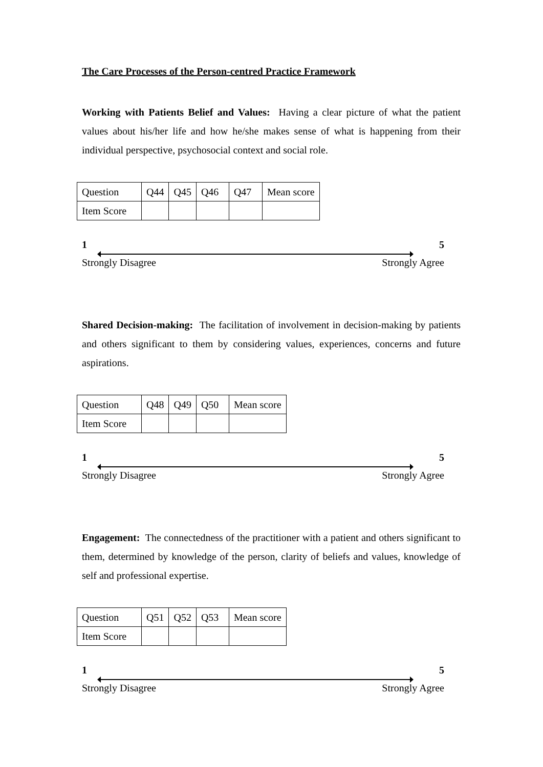The Care Processes of the Person-centred Practice Framework
Working with Patients Belief and Values: Having a clear picture of what the patient values about his/her life and how he/she makes sense of what is happening from their individual perspective, psychosocial context and social role.
| Question | Q44 | Q45 | Q46 | Q47 | Mean score |
| Item Score | | | | | |
1 5
Strongly Disagree Strongly Agree
Shared Decision-making: The facilitation of involvement in decision-making by patients and others significant to them by considering values, experiences, concerns and future aspirations.
| Question | Q48 | Q49 | Q50 | Mean score |
| Item Score | | | | |
1 5
Strongly Disagree Strongly Agree
Engagement: The connectedness of the practitioner with a patient and others significant to them, determined by knowledge of the person, clarity of beliefs and values, knowledge of self and professional expertise.
| Question | Q51 | Q52 | Q53 | Mean score |
| Item Score | | | | |
1 5
Strongly Disagree Strongly Agree